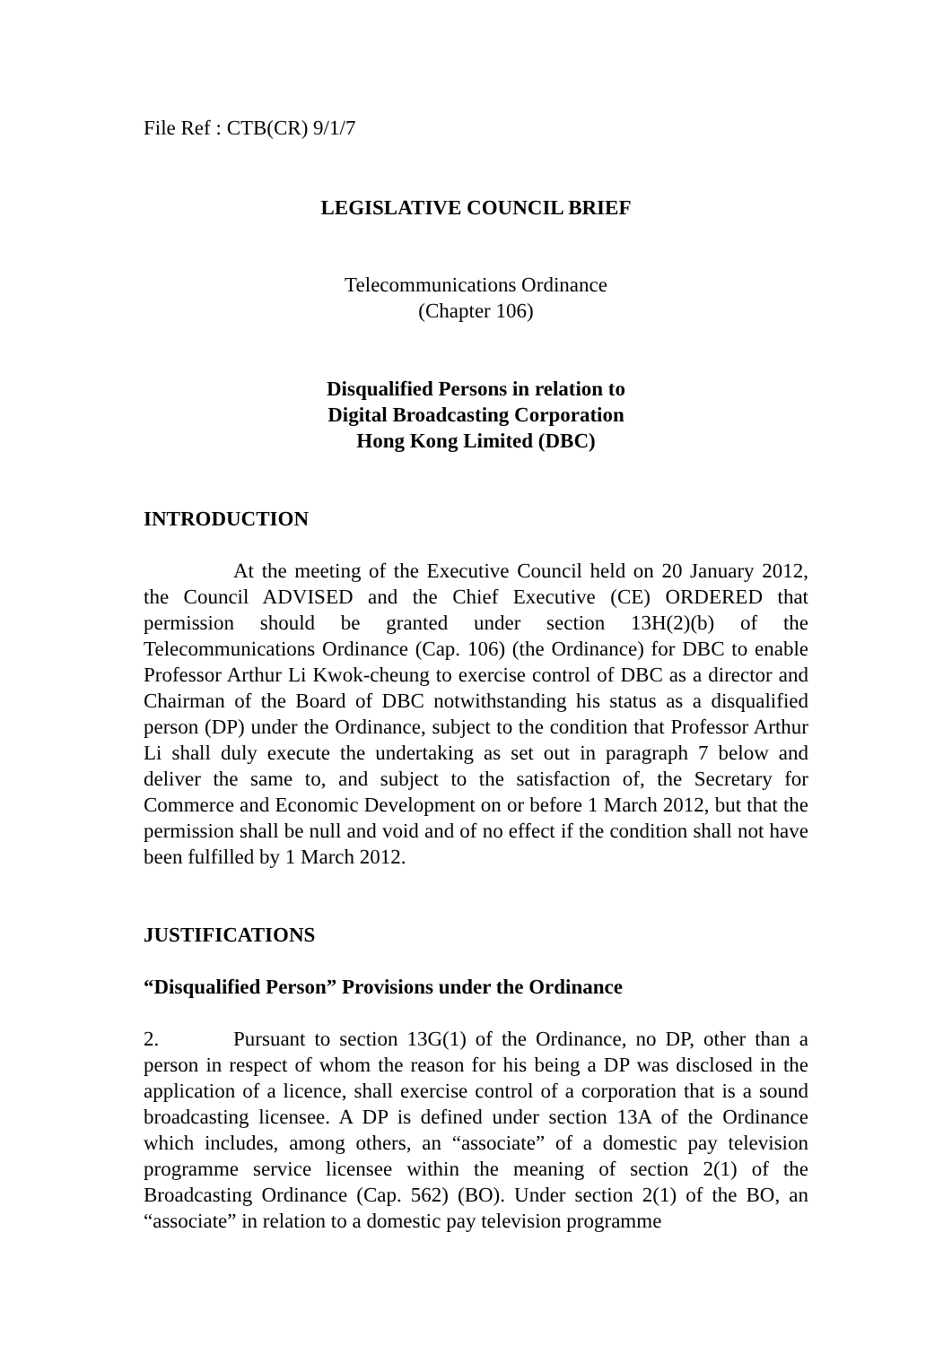File Ref : CTB(CR) 9/1/7
LEGISLATIVE COUNCIL BRIEF
Telecommunications Ordinance
(Chapter 106)
Disqualified Persons in relation to
Digital Broadcasting Corporation
Hong Kong Limited (DBC)
INTRODUCTION
At the meeting of the Executive Council held on 20 January 2012, the Council ADVISED and the Chief Executive (CE) ORDERED that permission should be granted under section 13H(2)(b) of the Telecommunications Ordinance (Cap. 106) (the Ordinance) for DBC to enable Professor Arthur Li Kwok-cheung to exercise control of DBC as a director and Chairman of the Board of DBC notwithstanding his status as a disqualified person (DP) under the Ordinance, subject to the condition that Professor Arthur Li shall duly execute the undertaking as set out in paragraph 7 below and deliver the same to, and subject to the satisfaction of, the Secretary for Commerce and Economic Development on or before 1 March 2012, but that the permission shall be null and void and of no effect if the condition shall not have been fulfilled by 1 March 2012.
JUSTIFICATIONS
“Disqualified Person” Provisions under the Ordinance
2. Pursuant to section 13G(1) of the Ordinance, no DP, other than a person in respect of whom the reason for his being a DP was disclosed in the application of a licence, shall exercise control of a corporation that is a sound broadcasting licensee. A DP is defined under section 13A of the Ordinance which includes, among others, an “associate” of a domestic pay television programme service licensee within the meaning of section 2(1) of the Broadcasting Ordinance (Cap. 562) (BO). Under section 2(1) of the BO, an “associate” in relation to a domestic pay television programme